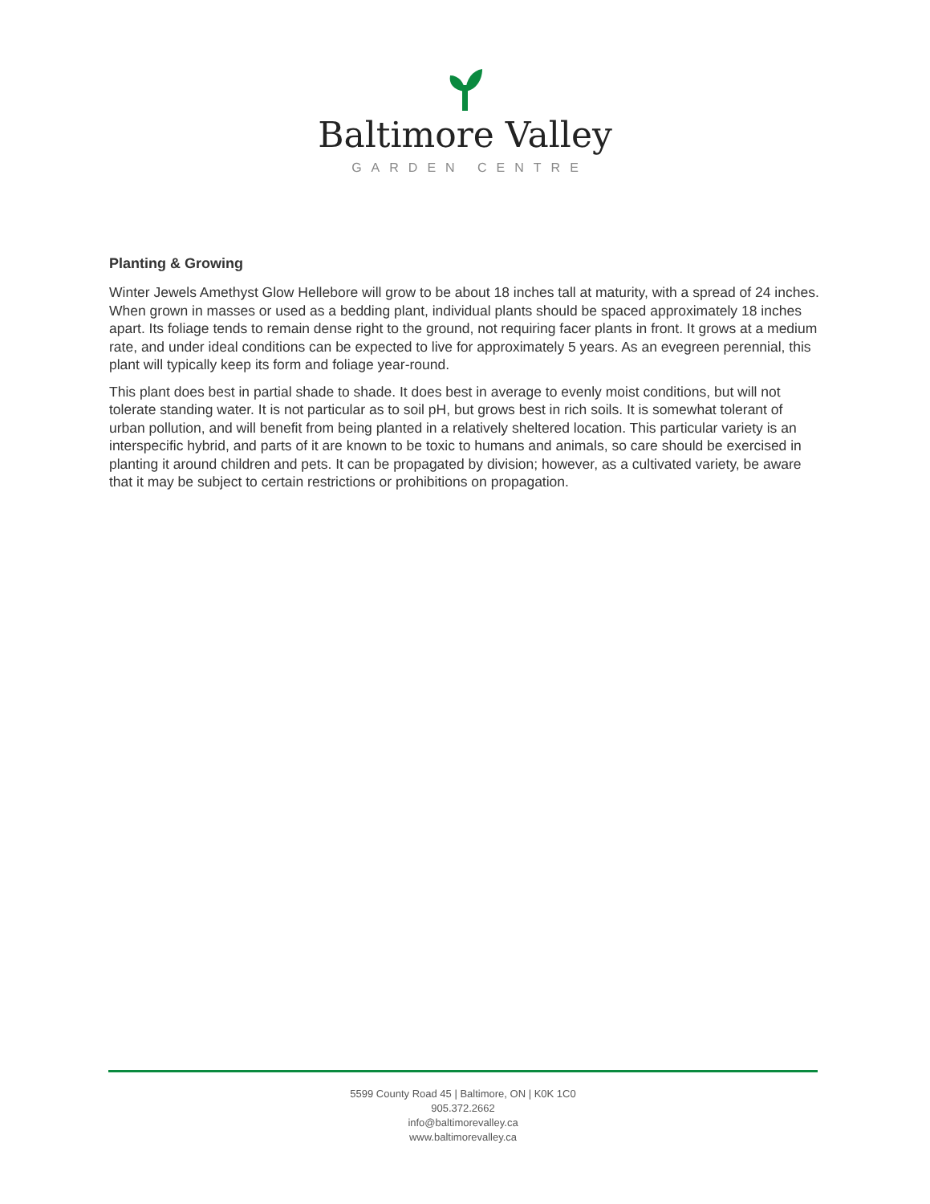Baltimore Valley
GARDEN CENTRE
Planting & Growing
Winter Jewels Amethyst Glow Hellebore will grow to be about 18 inches tall at maturity, with a spread of 24 inches. When grown in masses or used as a bedding plant, individual plants should be spaced approximately 18 inches apart. Its foliage tends to remain dense right to the ground, not requiring facer plants in front. It grows at a medium rate, and under ideal conditions can be expected to live for approximately 5 years. As an evegreen perennial, this plant will typically keep its form and foliage year-round.
This plant does best in partial shade to shade. It does best in average to evenly moist conditions, but will not tolerate standing water. It is not particular as to soil pH, but grows best in rich soils. It is somewhat tolerant of urban pollution, and will benefit from being planted in a relatively sheltered location. This particular variety is an interspecific hybrid, and parts of it are known to be toxic to humans and animals, so care should be exercised in planting it around children and pets. It can be propagated by division; however, as a cultivated variety, be aware that it may be subject to certain restrictions or prohibitions on propagation.
5599 County Road 45 | Baltimore, ON | K0K 1C0
905.372.2662
info@baltimorevalley.ca
www.baltimorevalley.ca